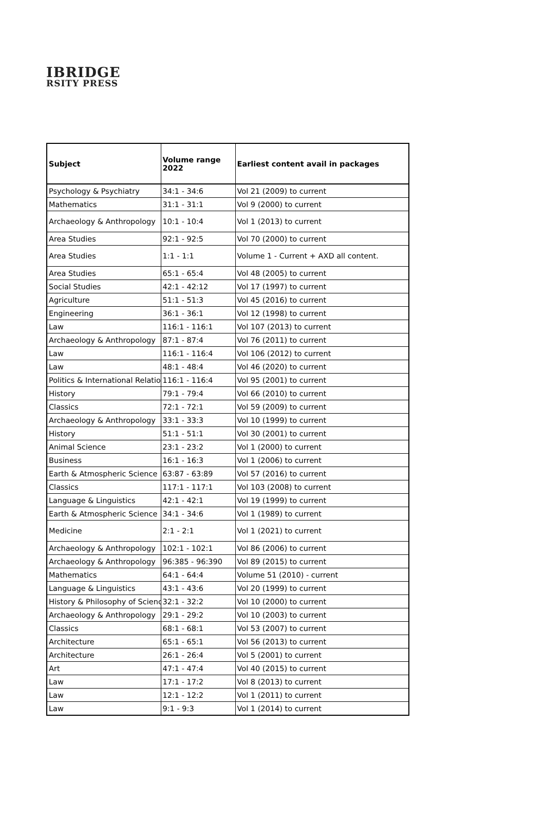IBRIDGE
RSITY PRESS
| Subject | Volume range 2022 | Earliest content avail in packages |
| --- | --- | --- |
| Psychology & Psychiatry | 34:1 - 34:6 | Vol 21 (2009) to current |
| Mathematics | 31:1 - 31:1 | Vol 9 (2000) to current |
| Archaeology & Anthropology | 10:1 - 10:4 | Vol 1 (2013) to current |
| Area Studies | 92:1 - 92:5 | Vol 70 (2000) to current |
| Area Studies | 1:1 - 1:1 | Volume 1 - Current + AXD all content. |
| Area Studies | 65:1 - 65:4 | Vol 48 (2005) to current |
| Social Studies | 42:1 - 42:12 | Vol 17 (1997) to current |
| Agriculture | 51:1 - 51:3 | Vol 45 (2016) to current |
| Engineering | 36:1 - 36:1 | Vol 12 (1998) to current |
| Law | 116:1 - 116:1 | Vol 107 (2013) to current |
| Archaeology & Anthropology | 87:1 - 87:4 | Vol 76 (2011) to current |
| Law | 116:1 - 116:4 | Vol 106 (2012) to current |
| Law | 48:1 - 48:4 | Vol 46 (2020) to current |
| Politics & International Relatio | 116:1 - 116:4 | Vol 95 (2001) to current |
| History | 79:1 - 79:4 | Vol 66 (2010) to current |
| Classics | 72:1 - 72:1 | Vol 59 (2009) to current |
| Archaeology & Anthropology | 33:1 - 33:3 | Vol 10 (1999) to current |
| History | 51:1 - 51:1 | Vol 30 (2001) to current |
| Animal Science | 23:1 - 23:2 | Vol 1 (2000) to current |
| Business | 16:1 - 16:3 | Vol 1 (2006) to current |
| Earth & Atmospheric Science | 63:87 - 63:89 | Vol 57 (2016) to current |
| Classics | 117:1 - 117:1 | Vol 103 (2008) to current |
| Language & Linguistics | 42:1 - 42:1 | Vol 19 (1999) to current |
| Earth & Atmospheric Science | 34:1 - 34:6 | Vol 1 (1989) to current |
| Medicine | 2:1 - 2:1 | Vol 1 (2021) to current |
| Archaeology & Anthropology | 102:1 - 102:1 | Vol 86 (2006) to current |
| Archaeology & Anthropology | 96:385 - 96:390 | Vol 89 (2015) to current |
| Mathematics | 64:1 - 64:4 | Volume 51 (2010) - current |
| Language & Linguistics | 43:1 - 43:6 | Vol 20 (1999) to current |
| History & Philosophy of Scienc | 32:1 - 32:2 | Vol 10 (2000) to current |
| Archaeology & Anthropology | 29:1 - 29:2 | Vol 10 (2003) to current |
| Classics | 68:1 - 68:1 | Vol 53 (2007) to current |
| Architecture | 65:1 - 65:1 | Vol 56 (2013) to current |
| Architecture | 26:1 - 26:4 | Vol 5 (2001) to current |
| Art | 47:1 - 47:4 | Vol 40 (2015) to current |
| Law | 17:1 - 17:2 | Vol 8 (2013) to current |
| Law | 12:1 - 12:2 | Vol 1 (2011) to current |
| Law | 9:1 - 9:3 | Vol 1 (2014) to current |